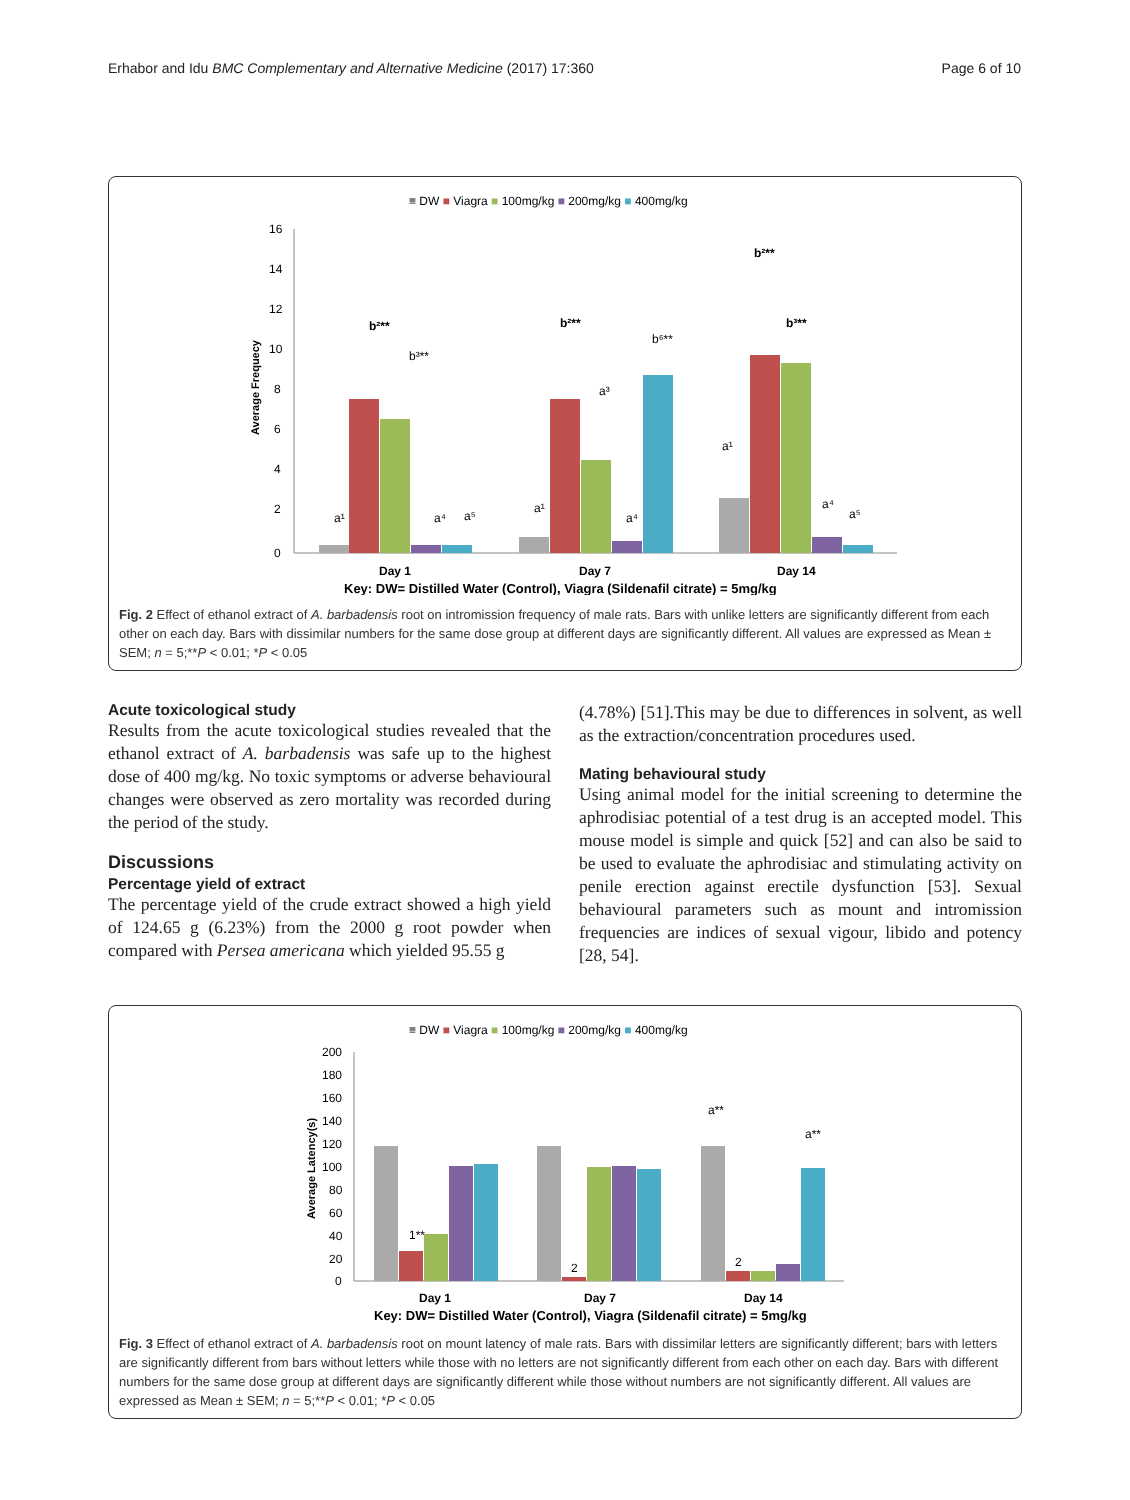Erhabor and Idu BMC Complementary and Alternative Medicine (2017) 17:360 Page 6 of 10
≡ DW ■ Viagra ■ 100mg/kg ■ 200mg/kg ■ 400mg/kg
16
14
12
10
8
6
4
2
0
Average Frequecy
a¹
b²**
b³**
a⁴
a⁵
a¹
b²**
a³
a⁴
b⁶**
a¹
b²**
b³**
a⁴
a⁵
Day 1
Day 7
Day 14
Key: DW= Distilled Water (Control), Viagra (Sildenafil citrate) = 5mg/kg
Fig. 2 Effect of ethanol extract of A. barbadensis root on intromission frequency of male rats. Bars with unlike letters are significantly different from each other on each day. Bars with dissimilar numbers for the same dose group at different days are significantly different. All values are expressed as Mean ± SEM; n = 5;**P < 0.01; *P < 0.05
Acute toxicological study
Results from the acute toxicological studies revealed that the ethanol extract of A. barbadensis was safe up to the highest dose of 400 mg/kg. No toxic symptoms or adverse behavioural changes were observed as zero mortality was recorded during the period of the study.
Discussions
Percentage yield of extract
The percentage yield of the crude extract showed a high yield of 124.65 g (6.23%) from the 2000 g root powder when compared with Persea americana which yielded 95.55 g
(4.78%) [51].This may be due to differences in solvent, as well as the extraction/concentration procedures used.
Mating behavioural study
Using animal model for the initial screening to determine the aphrodisiac potential of a test drug is an accepted model. This mouse model is simple and quick [52] and can also be said to be used to evaluate the aphrodisiac and stimulating activity on penile erection against erectile dysfunction [53]. Sexual behavioural parameters such as mount and intromission frequencies are indices of sexual vigour, libido and potency [28, 54].
≡ DW ■ Viagra ■ 100mg/kg ■ 200mg/kg ■ 400mg/kg
200
180
160
140
120
100
80
60
40
20
0
Average Latency(s)
1**
2
a**
2
a**
Day 1
Day 7
Day 14
Key: DW= Distilled Water (Control), Viagra (Sildenafil citrate) = 5mg/kg
Fig. 3 Effect of ethanol extract of A. barbadensis root on mount latency of male rats. Bars with dissimilar letters are significantly different; bars with letters are significantly different from bars without letters while those with no letters are not significantly different from each other on each day. Bars with different numbers for the same dose group at different days are significantly different while those without numbers are not significantly different. All values are expressed as Mean ± SEM; n = 5;**P < 0.01; *P < 0.05